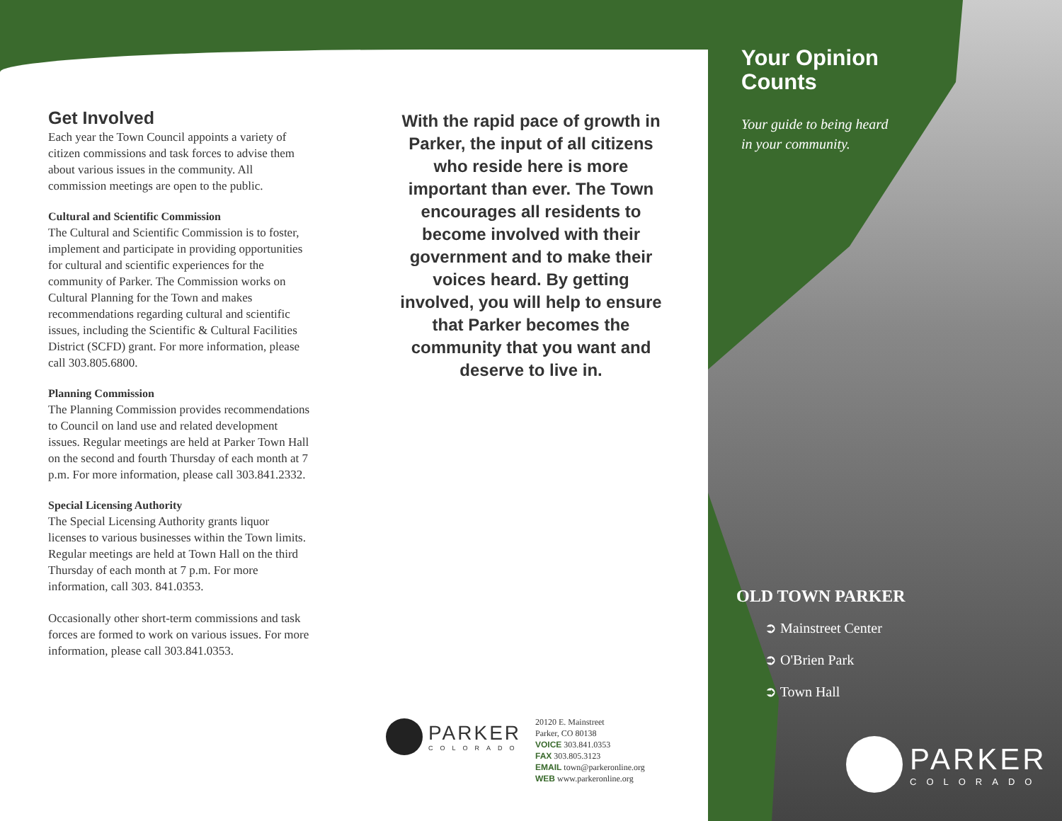Get Involved
Each year the Town Council appoints a variety of citizen commissions and task forces to advise them about various issues in the community. All commission meetings are open to the public.
Cultural and Scientific Commission
The Cultural and Scientific Commission is to foster, implement and participate in providing opportunities for cultural and scientific experiences for the community of Parker. The Commission works on Cultural Planning for the Town and makes recommendations regarding cultural and scientific issues, including the Scientific & Cultural Facilities District (SCFD) grant. For more information, please call 303.805.6800.
Planning Commission
The Planning Commission provides recommendations to Council on land use and related development issues. Regular meetings are held at Parker Town Hall on the second and fourth Thursday of each month at 7 p.m. For more information, please call 303.841.2332.
Special Licensing Authority
The Special Licensing Authority grants liquor licenses to various businesses within the Town limits. Regular meetings are held at Town Hall on the third Thursday of each month at 7 p.m. For more information, call 303. 841.0353.
Occasionally other short-term commissions and task forces are formed to work on various issues. For more information, please call 303.841.0353.
With the rapid pace of growth in Parker, the input of all citizens who reside here is more important than ever. The Town encourages all residents to become involved with their government and to make their voices heard. By getting involved, you will help to ensure that Parker becomes the community that you want and deserve to live in.
PARKER
COLORADO
20120 E. Mainstreet
Parker, CO 80138
VOICE 303.841.0353
FAX 303.805.3123
EMAIL town@parkeronline.org
WEB www.parkeronline.org
Your Opinion
Counts
Your guide to being heard
in your community.
OLD TOWN PARKER
➲ Mainstreet Center
➲ O'Brien Park
➲ Town Hall
PARKER
COLORADO